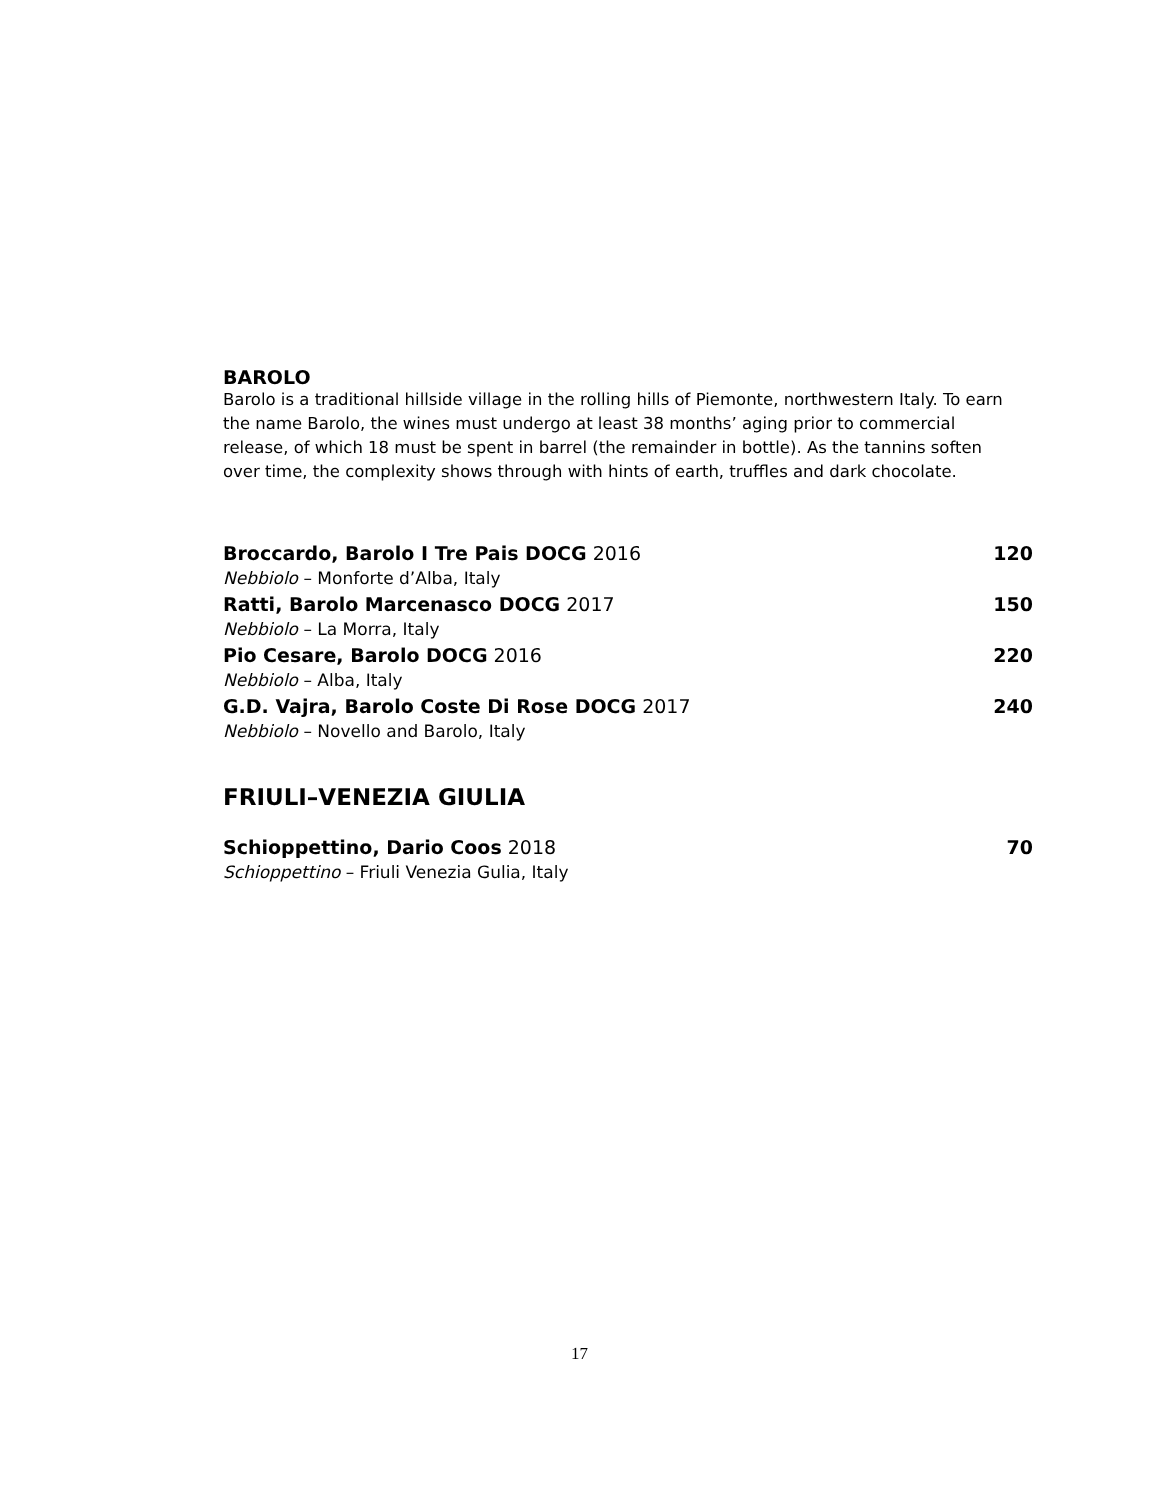BAROLO
Barolo is a traditional hillside village in the rolling hills of Piemonte, northwestern Italy. To earn the name Barolo, the wines must undergo at least 38 months’ aging prior to commercial release, of which 18 must be spent in barrel (the remainder in bottle). As the tannins soften over time, the complexity shows through with hints of earth, truffles and dark chocolate.
Broccardo, Barolo I Tre Pais DOCG 2016 120
Nebbiolo – Monforte d’Alba, Italy
Ratti, Barolo Marcenasco DOCG 2017 150
Nebbiolo – La Morra, Italy
Pio Cesare, Barolo DOCG 2016 220
Nebbiolo – Alba, Italy
G.D. Vajra, Barolo Coste Di Rose DOCG 2017 240
Nebbiolo – Novello and Barolo, Italy
FRIULI–VENEZIA GIULIA
Schioppettino, Dario Coos 2018 70
Schioppettino – Friuli Venezia Gulia, Italy
17